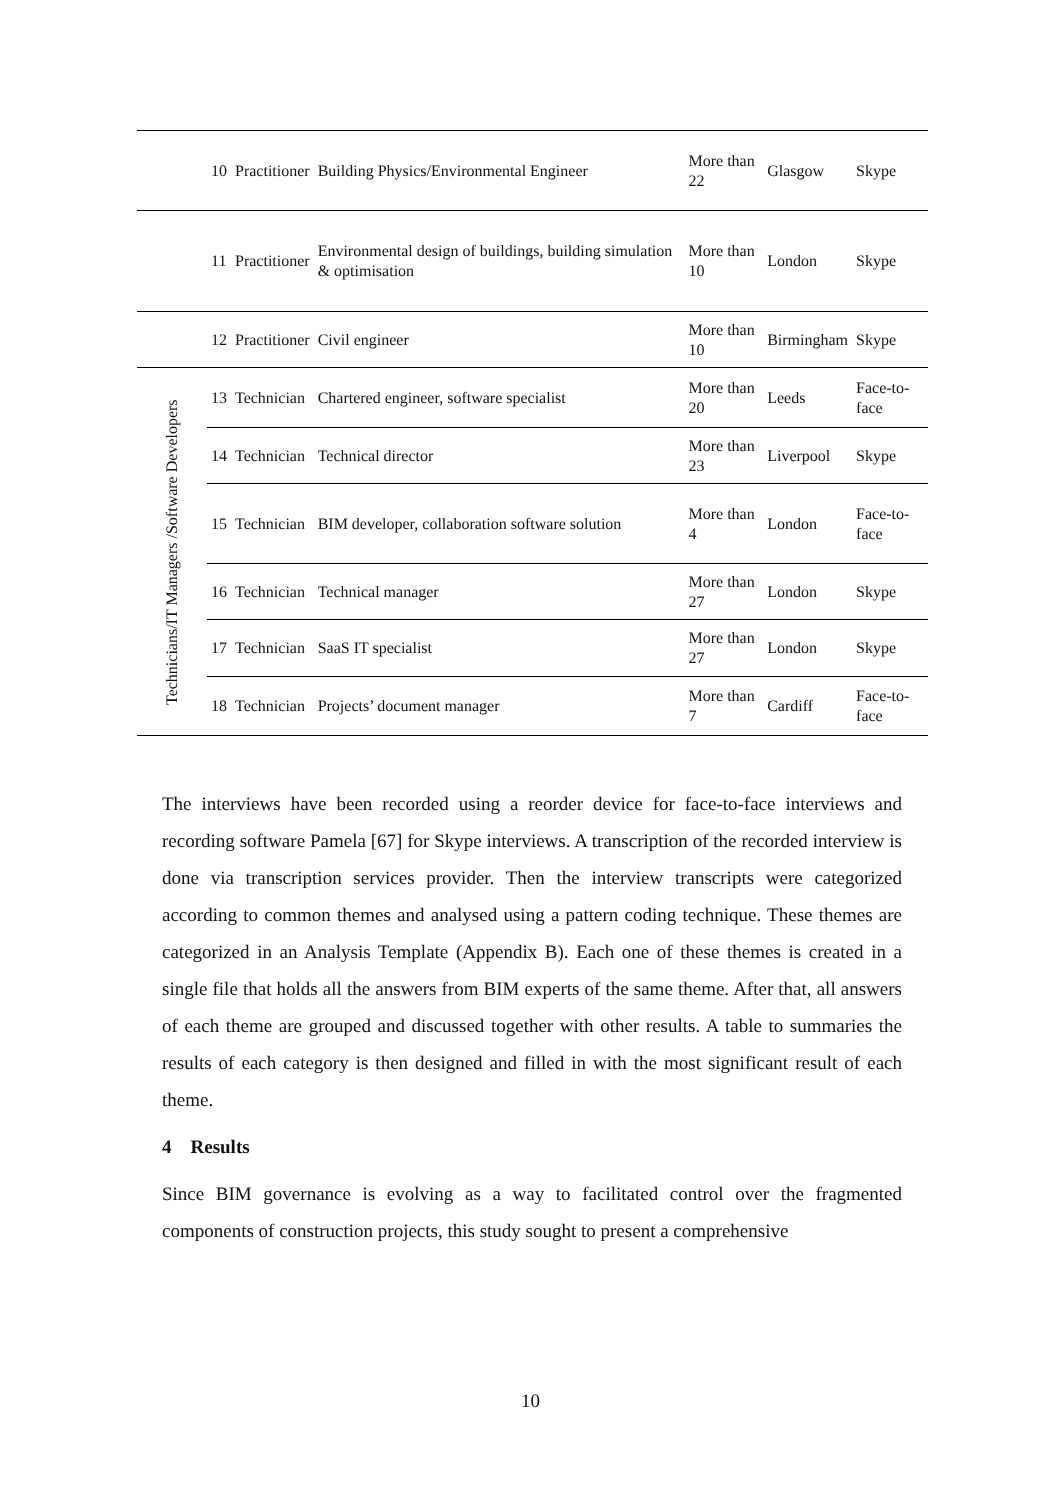| | 10 | Practitioner | Building Physics/Environmental Engineer | More than 22 | Glasgow | Skype |
| | 11 | Practitioner | Environmental design of buildings, building simulation & optimisation | More than 10 | London | Skype |
| | 12 | Practitioner | Civil engineer | More than 10 | Birmingham | Skype |
| Technicians/IT Managers /Software Developers | 13 | Technician | Chartered engineer, software specialist | More than 20 | Leeds | Face-to-face |
| | 14 | Technician | Technical director | More than 23 | Liverpool | Skype |
| | 15 | Technician | BIM developer, collaboration software solution | More than 4 | London | Face-to-face |
| | 16 | Technician | Technical manager | More than 27 | London | Skype |
| | 17 | Technician | SaaS IT specialist | More than 27 | London | Skype |
| | 18 | Technician | Projects’ document manager | More than 7 | Cardiff | Face-to-face |
The interviews have been recorded using a reorder device for face-to-face interviews and recording software Pamela [67] for Skype interviews. A transcription of the recorded interview is done via transcription services provider. Then the interview transcripts were categorized according to common themes and analysed using a pattern coding technique. These themes are categorized in an Analysis Template (Appendix B). Each one of these themes is created in a single file that holds all the answers from BIM experts of the same theme. After that, all answers of each theme are grouped and discussed together with other results. A table to summaries the results of each category is then designed and filled in with the most significant result of each theme.
4 Results
Since BIM governance is evolving as a way to facilitated control over the fragmented components of construction projects, this study sought to present a comprehensive
10